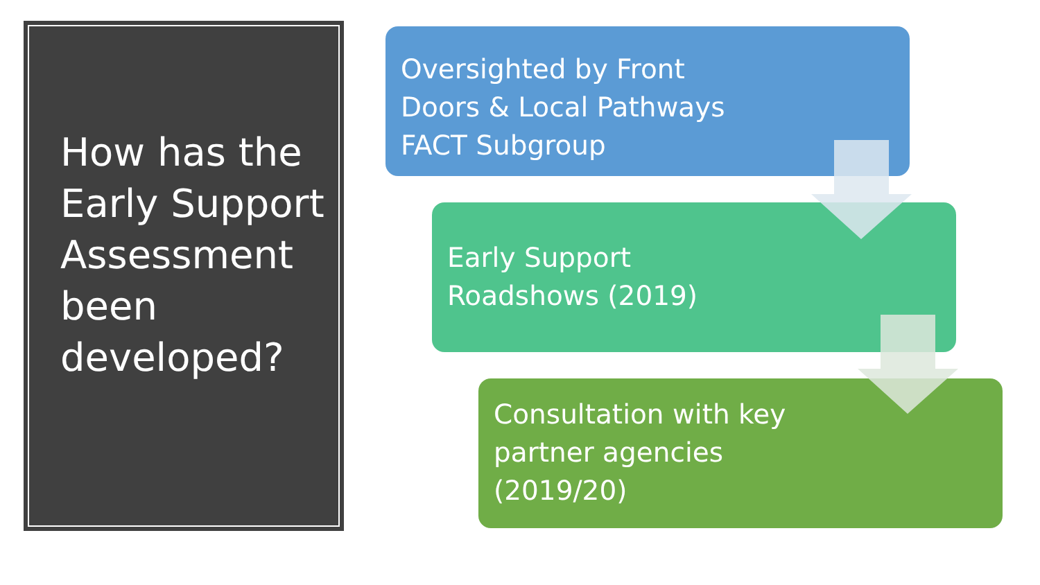How has the Early Support Assessment been developed?
Oversighted by Front
Doors & Local Pathways
FACT Subgroup
Early Support
Roadshows (2019)
Consultation with key
partner agencies
(2019/20)